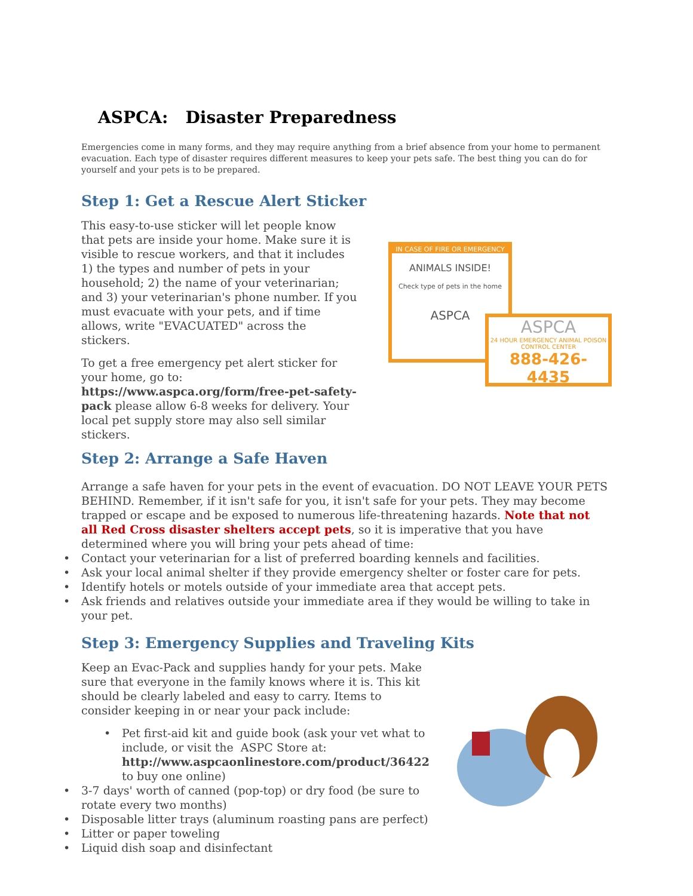ASPCA: Disaster Preparedness
Emergencies come in many forms, and they may require anything from a brief absence from your home to permanent evacuation. Each type of disaster requires different measures to keep your pets safe. The best thing you can do for yourself and your pets is to be prepared.
Step 1: Get a Rescue Alert Sticker
This easy-to-use sticker will let people know that pets are inside your home. Make sure it is visible to rescue workers, and that it includes 1) the types and number of pets in your household; 2) the name of your veterinarian; and 3) your veterinarian's phone number. If you must evacuate with your pets, and if time allows, write "EVACUATED" across the stickers.
To get a free emergency pet alert sticker for your home, go to: https://www.aspca.org/form/free-pet-safety-pack please allow 6-8 weeks for delivery. Your local pet supply store may also sell similar stickers.
IN CASE OF FIRE OR EMERGENCY
ANIMALS INSIDE!
Check type of pets in the home
ASPCA
ASPCA
24 HOUR EMERGENCY ANIMAL POISON CONTROL CENTER
888-426-4435
Step 2: Arrange a Safe Haven
Arrange a safe haven for your pets in the event of evacuation. DO NOT LEAVE YOUR PETS BEHIND. Remember, if it isn't safe for you, it isn't safe for your pets. They may become trapped or escape and be exposed to numerous life-threatening hazards. Note that not all Red Cross disaster shelters accept pets, so it is imperative that you have determined where you will bring your pets ahead of time:
• Contact your veterinarian for a list of preferred boarding kennels and facilities.
• Ask your local animal shelter if they provide emergency shelter or foster care for pets.
• Identify hotels or motels outside of your immediate area that accept pets.
• Ask friends and relatives outside your immediate area if they would be willing to take in your pet.
Step 3: Emergency Supplies and Traveling Kits
Keep an Evac-Pack and supplies handy for your pets. Make sure that everyone in the family knows where it is. This kit should be clearly labeled and easy to carry. Items to consider keeping in or near your pack include:
• Pet first-aid kit and guide book (ask your vet what to include, or visit the ASPC Store at: http://www.aspcaonlinestore.com/product/36422 to buy one online)
• 3-7 days' worth of canned (pop-top) or dry food (be sure to rotate every two months)
• Disposable litter trays (aluminum roasting pans are perfect)
• Litter or paper toweling
• Liquid dish soap and disinfectant